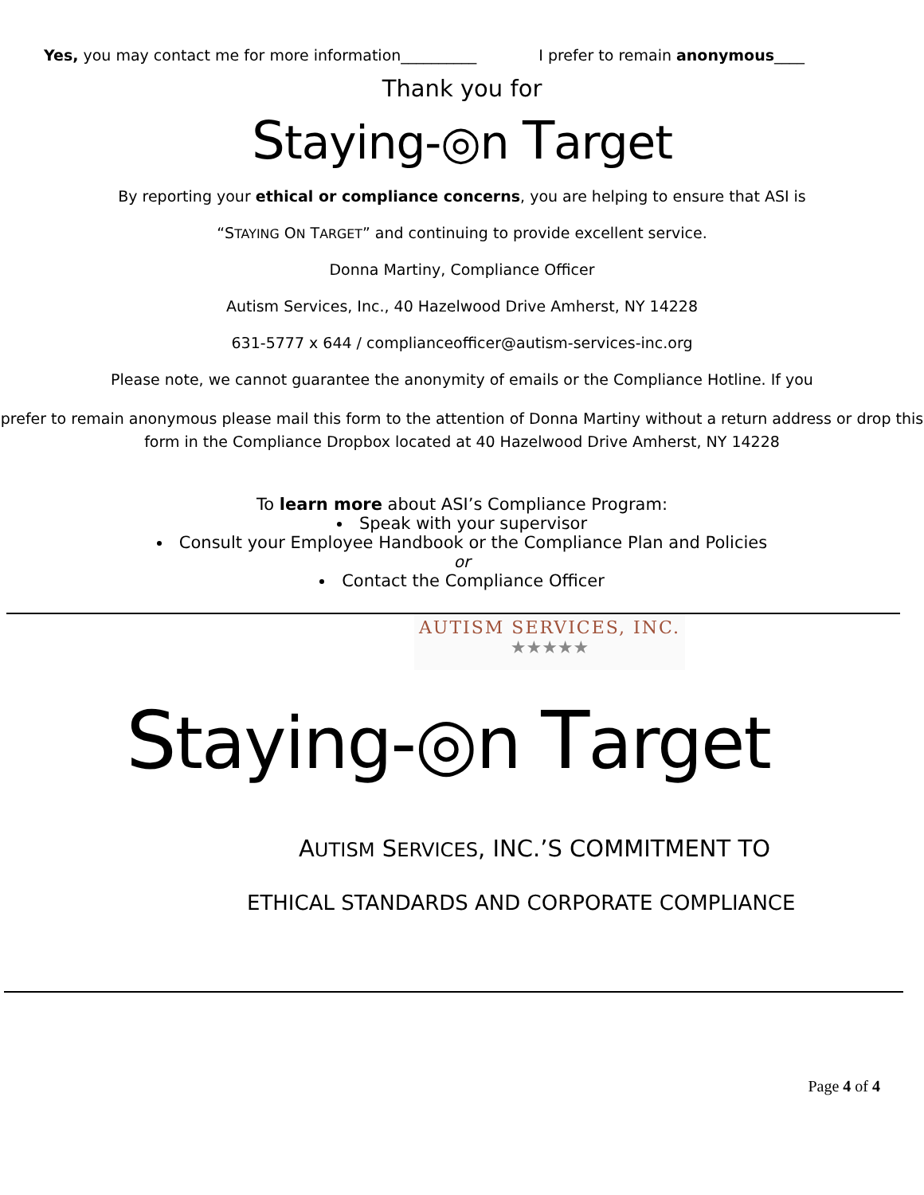Yes, you may contact me for more information__________ I prefer to remain anonymous____
Thank you for
Staying-◎n Target
By reporting your ethical or compliance concerns, you are helping to ensure that ASI is
“STAYING ON TARGET” and continuing to provide excellent service.
Donna Martiny, Compliance Officer
Autism Services, Inc., 40 Hazelwood Drive Amherst, NY 14228
631-5777 x 644 / complianceofficer@autism-services-inc.org
Please note, we cannot guarantee the anonymity of emails or the Compliance Hotline. If you
prefer to remain anonymous please mail this form to the attention of Donna Martiny without a return address or drop this form in the Compliance Dropbox located at 40 Hazelwood Drive Amherst, NY 14228
To learn more about ASI’s Compliance Program:
Speak with your supervisor
Consult your Employee Handbook or the Compliance Plan and Policies
or
Contact the Compliance Officer
AUTISM SERVICES, INC.
★★★★★
Staying-◎n Target
AUTISM SERVICES, INC.’S COMMITMENT TO
ETHICAL STANDARDS AND CORPORATE COMPLIANCE
Page 4 of 4